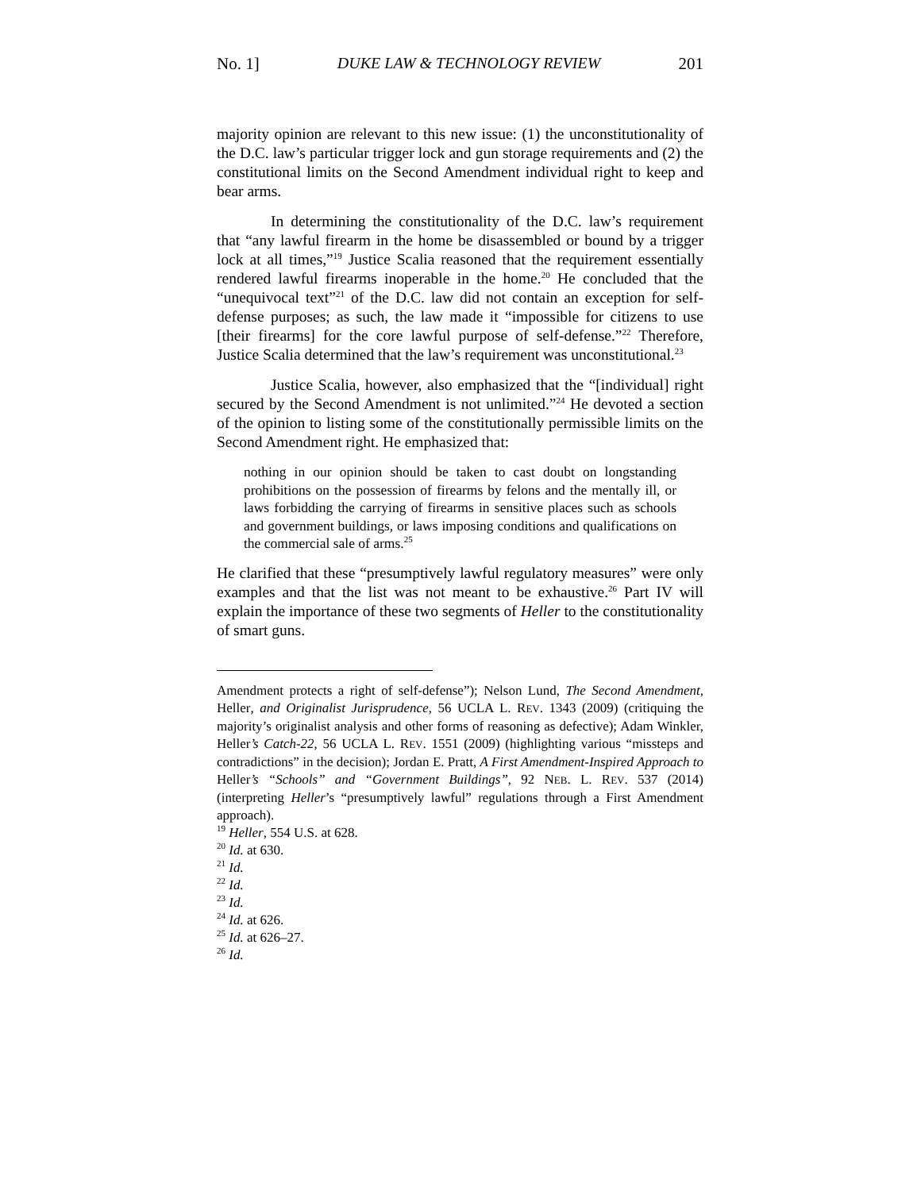No. 1] DUKE LAW & TECHNOLOGY REVIEW 201
majority opinion are relevant to this new issue: (1) the unconstitutionality of the D.C. law’s particular trigger lock and gun storage requirements and (2) the constitutional limits on the Second Amendment individual right to keep and bear arms.
In determining the constitutionality of the D.C. law’s requirement that “any lawful firearm in the home be disassembled or bound by a trigger lock at all times,”<sup>19</sup> Justice Scalia reasoned that the requirement essentially rendered lawful firearms inoperable in the home.<sup>20</sup> He concluded that the “unequivocal text”<sup>21</sup> of the D.C. law did not contain an exception for self-defense purposes; as such, the law made it “impossible for citizens to use [their firearms] for the core lawful purpose of self-defense.”<sup>22</sup> Therefore, Justice Scalia determined that the law’s requirement was unconstitutional.<sup>23</sup>
Justice Scalia, however, also emphasized that the “[individual] right secured by the Second Amendment is not unlimited.”<sup>24</sup> He devoted a section of the opinion to listing some of the constitutionally permissible limits on the Second Amendment right. He emphasized that:
nothing in our opinion should be taken to cast doubt on longstanding prohibitions on the possession of firearms by felons and the mentally ill, or laws forbidding the carrying of firearms in sensitive places such as schools and government buildings, or laws imposing conditions and qualifications on the commercial sale of arms.<sup>25</sup>
He clarified that these “presumptively lawful regulatory measures” were only examples and that the list was not meant to be exhaustive.<sup>26</sup> Part IV will explain the importance of these two segments of Heller to the constitutionality of smart guns.
Amendment protects a right of self-defense”); Nelson Lund, The Second Amendment, Heller, and Originalist Jurisprudence, 56 UCLA L. REV. 1343 (2009) (critiquing the majority’s originalist analysis and other forms of reasoning as defective); Adam Winkler, Heller’s Catch-22, 56 UCLA L. REV. 1551 (2009) (highlighting various “missteps and contradictions” in the decision); Jordan E. Pratt, A First Amendment-Inspired Approach to Heller’s “Schools” and “Government Buildings”, 92 NEB. L. REV. 537 (2014) (interpreting Heller’s “presumptively lawful” regulations through a First Amendment approach).
<sup>19</sup> Heller, 554 U.S. at 628.
<sup>20</sup> Id. at 630.
<sup>21</sup> Id.
<sup>22</sup> Id.
<sup>23</sup> Id.
<sup>24</sup> Id. at 626.
<sup>25</sup> Id. at 626–27.
<sup>26</sup> Id.